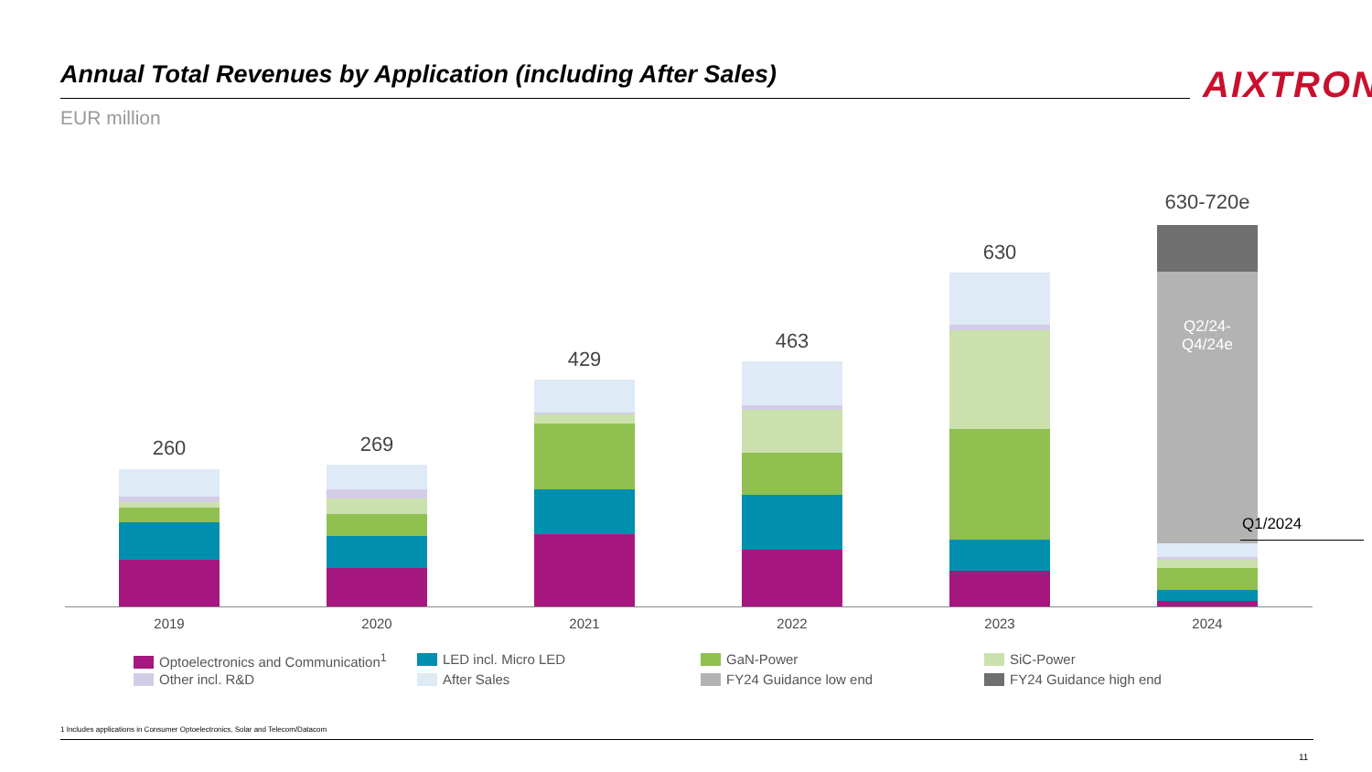Annual Total Revenues by Application (including After Sales)
AIXTRON
EUR million
260
2019
269
2020
429
2021
463
2022
630
2023
630-720e
Q2/24-
Q4/24e
Q1/2024
2024
Optoelectronics and Communication<sup>1</sup>
LED incl. Micro LED
GaN-Power
SiC-Power
Other incl. R&D
After Sales
FY24 Guidance low end
FY24 Guidance high end
1 Includes applications in Consumer Optoelectronics, Solar and Telecom/Datacom
11